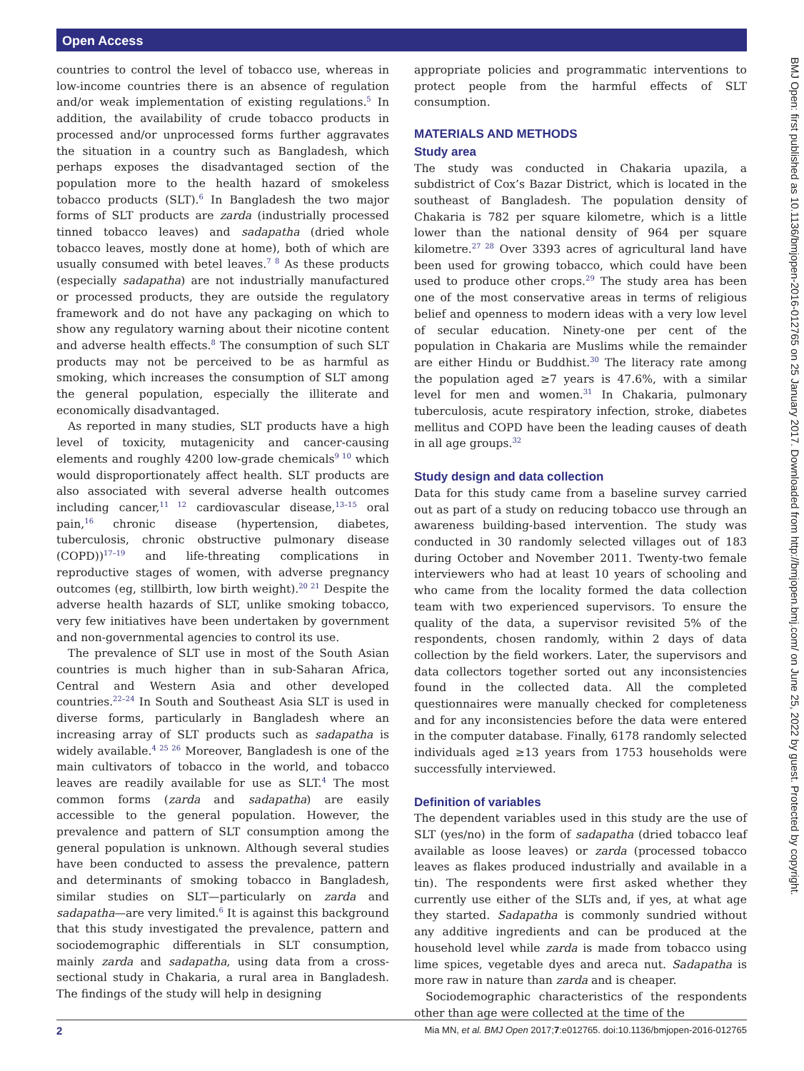Open Access
BMJ Open: first published as 10.1136/bmjopen-2016-012765 on 25 January 2017. Downloaded from http://bmjopen.bmj.com/ on June 25, 2022 by guest. Protected by copyright.
countries to control the level of tobacco use, whereas in low-income countries there is an absence of regulation and/or weak implementation of existing regulations.<sup>5</sup> In addition, the availability of crude tobacco products in processed and/or unprocessed forms further aggravates the situation in a country such as Bangladesh, which perhaps exposes the disadvantaged section of the population more to the health hazard of smokeless tobacco products (SLT).<sup>6</sup> In Bangladesh the two major forms of SLT products are zarda (industrially processed tinned tobacco leaves) and sadapatha (dried whole tobacco leaves, mostly done at home), both of which are usually consumed with betel leaves.<sup>7 8</sup> As these products (especially sadapatha) are not industrially manufactured or processed products, they are outside the regulatory framework and do not have any packaging on which to show any regulatory warning about their nicotine content and adverse health effects.<sup>8</sup> The consumption of such SLT products may not be perceived to be as harmful as smoking, which increases the consumption of SLT among the general population, especially the illiterate and economically disadvantaged.
As reported in many studies, SLT products have a high level of toxicity, mutagenicity and cancer-causing elements and roughly 4200 low-grade chemicals<sup>9 10</sup> which would disproportionately affect health. SLT products are also associated with several adverse health outcomes including cancer,<sup>11 12</sup> cardiovascular disease,<sup>13–15</sup> oral pain,<sup>16</sup> chronic disease (hypertension, diabetes, tuberculosis, chronic obstructive pulmonary disease (COPD))<sup>17–19</sup> and life-threating complications in reproductive stages of women, with adverse pregnancy outcomes (eg, stillbirth, low birth weight).<sup>20 21</sup> Despite the adverse health hazards of SLT, unlike smoking tobacco, very few initiatives have been undertaken by government and non-governmental agencies to control its use.
The prevalence of SLT use in most of the South Asian countries is much higher than in sub-Saharan Africa, Central and Western Asia and other developed countries.<sup>22–24</sup> In South and Southeast Asia SLT is used in diverse forms, particularly in Bangladesh where an increasing array of SLT products such as sadapatha is widely available.<sup>4 25 26</sup> Moreover, Bangladesh is one of the main cultivators of tobacco in the world, and tobacco leaves are readily available for use as SLT.<sup>4</sup> The most common forms (zarda and sadapatha) are easily accessible to the general population. However, the prevalence and pattern of SLT consumption among the general population is unknown. Although several studies have been conducted to assess the prevalence, pattern and determinants of smoking tobacco in Bangladesh, similar studies on SLT—particularly on zarda and sadapatha—are very limited.<sup>6</sup> It is against this background that this study investigated the prevalence, pattern and sociodemographic differentials in SLT consumption, mainly zarda and sadapatha, using data from a cross-sectional study in Chakaria, a rural area in Bangladesh. The findings of the study will help in designing
appropriate policies and programmatic interventions to protect people from the harmful effects of SLT consumption.
MATERIALS AND METHODS
Study area
The study was conducted in Chakaria upazila, a subdistrict of Cox’s Bazar District, which is located in the southeast of Bangladesh. The population density of Chakaria is 782 per square kilometre, which is a little lower than the national density of 964 per square kilometre.<sup>27 28</sup> Over 3393 acres of agricultural land have been used for growing tobacco, which could have been used to produce other crops.<sup>29</sup> The study area has been one of the most conservative areas in terms of religious belief and openness to modern ideas with a very low level of secular education. Ninety-one per cent of the population in Chakaria are Muslims while the remainder are either Hindu or Buddhist.<sup>30</sup> The literacy rate among the population aged ≥7 years is 47.6%, with a similar level for men and women.<sup>31</sup> In Chakaria, pulmonary tuberculosis, acute respiratory infection, stroke, diabetes mellitus and COPD have been the leading causes of death in all age groups.<sup>32</sup>
Study design and data collection
Data for this study came from a baseline survey carried out as part of a study on reducing tobacco use through an awareness building-based intervention. The study was conducted in 30 randomly selected villages out of 183 during October and November 2011. Twenty-two female interviewers who had at least 10 years of schooling and who came from the locality formed the data collection team with two experienced supervisors. To ensure the quality of the data, a supervisor revisited 5% of the respondents, chosen randomly, within 2 days of data collection by the field workers. Later, the supervisors and data collectors together sorted out any inconsistencies found in the collected data. All the completed questionnaires were manually checked for completeness and for any inconsistencies before the data were entered in the computer database. Finally, 6178 randomly selected individuals aged ≥13 years from 1753 households were successfully interviewed.
Definition of variables
The dependent variables used in this study are the use of SLT (yes/no) in the form of sadapatha (dried tobacco leaf available as loose leaves) or zarda (processed tobacco leaves as flakes produced industrially and available in a tin). The respondents were first asked whether they currently use either of the SLTs and, if yes, at what age they started. Sadapatha is commonly sundried without any additive ingredients and can be produced at the household level while zarda is made from tobacco using lime spices, vegetable dyes and areca nut. Sadapatha is more raw in nature than zarda and is cheaper.
Sociodemographic characteristics of the respondents other than age were collected at the time of the
2 Mia MN, et al. BMJ Open 2017;7:e012765. doi:10.1136/bmjopen-2016-012765